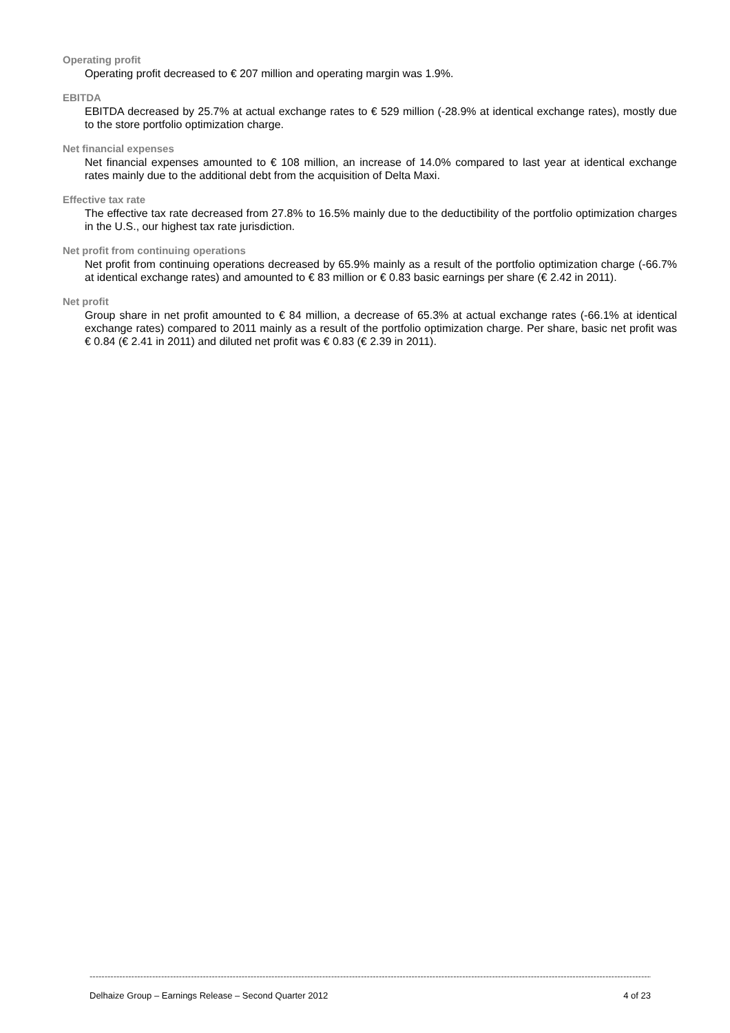Operating profit
Operating profit decreased to € 207 million and operating margin was 1.9%.
EBITDA
EBITDA decreased by 25.7% at actual exchange rates to € 529 million (-28.9% at identical exchange rates), mostly due to the store portfolio optimization charge.
Net financial expenses
Net financial expenses amounted to € 108 million, an increase of 14.0% compared to last year at identical exchange rates mainly due to the additional debt from the acquisition of Delta Maxi.
Effective tax rate
The effective tax rate decreased from 27.8% to 16.5% mainly due to the deductibility of the portfolio optimization charges in the U.S., our highest tax rate jurisdiction.
Net profit from continuing operations
Net profit from continuing operations decreased by 65.9% mainly as a result of the portfolio optimization charge (-66.7% at identical exchange rates) and amounted to € 83 million or € 0.83 basic earnings per share (€ 2.42 in 2011).
Net profit
Group share in net profit amounted to € 84 million, a decrease of 65.3% at actual exchange rates (-66.1% at identical exchange rates) compared to 2011 mainly as a result of the portfolio optimization charge. Per share, basic net profit was € 0.84 (€ 2.41 in 2011) and diluted net profit was € 0.83 (€ 2.39 in 2011).
------------------------------------------------------------------------------------------------------------------------------------------------------------------------------------------------------------------------------------
Delhaize Group – Earnings Release – Second Quarter 2012 4 of 23